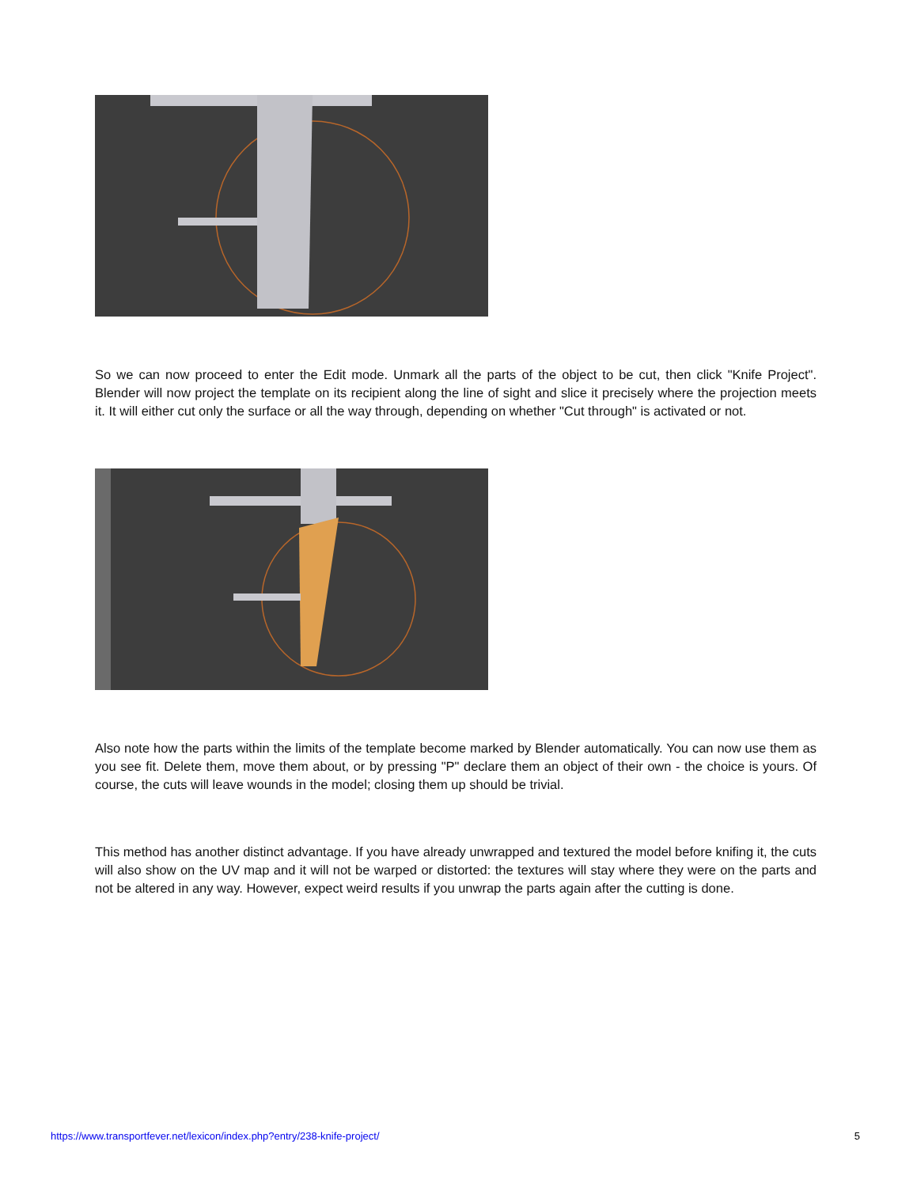So we can now proceed to enter the Edit mode. Unmark all the parts of the object to be cut, then click "Knife Project". Blender will now project the template on its recipient along the line of sight and slice it precisely where the projection meets it. It will either cut only the surface or all the way through, depending on whether "Cut through" is activated or not.
Also note how the parts within the limits of the template become marked by Blender automatically. You can now use them as you see fit. Delete them, move them about, or by pressing "P" declare them an object of their own - the choice is yours. Of course, the cuts will leave wounds in the model; closing them up should be trivial.
This method has another distinct advantage. If you have already unwrapped and textured the model before knifing it, the cuts will also show on the UV map and it will not be warped or distorted: the textures will stay where they were on the parts and not be altered in any way. However, expect weird results if you unwrap the parts again after the cutting is done.
https://www.transportfever.net/lexicon/index.php?entry/238-knife-project/ 5